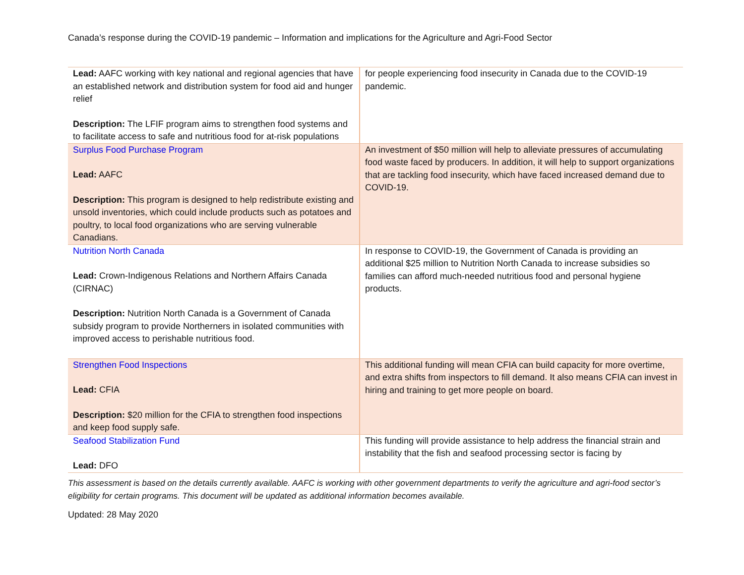Canada’s response during the COVID-19 pandemic – Information and implications for the Agriculture and Agri-Food Sector
| Lead: AAFC working with key national and regional agencies that have an established network and distribution system for food aid and hunger relief Description: The LFIF program aims to strengthen food systems and to facilitate access to safe and nutritious food for at-risk populations | for people experiencing food insecurity in Canada due to the COVID-19 pandemic. |
| Surplus Food Purchase Program Lead: AAFC Description: This program is designed to help redistribute existing and unsold inventories, which could include products such as potatoes and poultry, to local food organizations who are serving vulnerable Canadians. | An investment of $50 million will help to alleviate pressures of accumulating food waste faced by producers. In addition, it will help to support organizations that are tackling food insecurity, which have faced increased demand due to COVID-19. |
| Nutrition North Canada Lead: Crown-Indigenous Relations and Northern Affairs Canada (CIRNAC) Description: Nutrition North Canada is a Government of Canada subsidy program to provide Northerners in isolated communities with improved access to perishable nutritious food. | In response to COVID-19, the Government of Canada is providing an additional $25 million to Nutrition North Canada to increase subsidies so families can afford much-needed nutritious food and personal hygiene products. |
| Strengthen Food Inspections Lead: CFIA Description: $20 million for the CFIA to strengthen food inspections and keep food supply safe. | This additional funding will mean CFIA can build capacity for more overtime, and extra shifts from inspectors to fill demand. It also means CFIA can invest in hiring and training to get more people on board. |
| Seafood Stabilization Fund Lead: DFO | This funding will provide assistance to help address the financial strain and instability that the fish and seafood processing sector is facing by |
This assessment is based on the details currently available. AAFC is working with other government departments to verify the agriculture and agri-food sector’s eligibility for certain programs. This document will be updated as additional information becomes available.
Updated: 28 May 2020